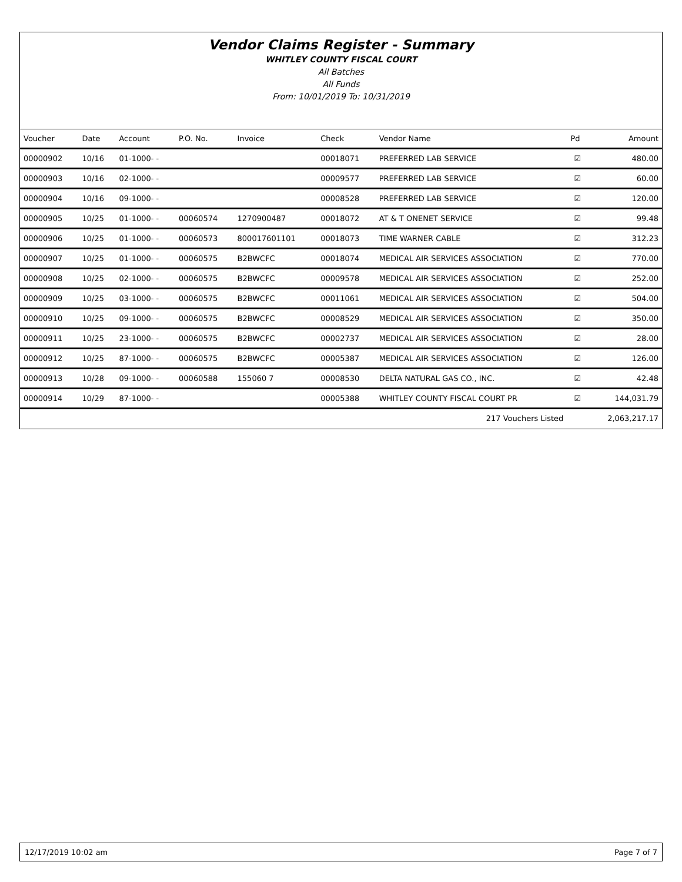Vendor Claims Register - Summary
WHITLEY COUNTY FISCAL COURT
All Batches
All Funds
From: 10/01/2019 To: 10/31/2019
| Voucher | Date | Account | P.O. No. | Invoice | Check | Vendor Name | Pd | Amount |
| --- | --- | --- | --- | --- | --- | --- | --- | --- |
| 00000902 | 10/16 | 01-1000- - | | | 00018071 | PREFERRED LAB SERVICE | ☑ | 480.00 |
| 00000903 | 10/16 | 02-1000- - | | | 00009577 | PREFERRED LAB SERVICE | ☑ | 60.00 |
| 00000904 | 10/16 | 09-1000- - | | | 00008528 | PREFERRED LAB SERVICE | ☑ | 120.00 |
| 00000905 | 10/25 | 01-1000- - | 00060574 | 1270900487 | 00018072 | AT & T ONENET SERVICE | ☑ | 99.48 |
| 00000906 | 10/25 | 01-1000- - | 00060573 | 800017601101 | 00018073 | TIME WARNER CABLE | ☑ | 312.23 |
| 00000907 | 10/25 | 01-1000- - | 00060575 | B2BWCFC | 00018074 | MEDICAL AIR SERVICES ASSOCIATION | ☑ | 770.00 |
| 00000908 | 10/25 | 02-1000- - | 00060575 | B2BWCFC | 00009578 | MEDICAL AIR SERVICES ASSOCIATION | ☑ | 252.00 |
| 00000909 | 10/25 | 03-1000- - | 00060575 | B2BWCFC | 00011061 | MEDICAL AIR SERVICES ASSOCIATION | ☑ | 504.00 |
| 00000910 | 10/25 | 09-1000- - | 00060575 | B2BWCFC | 00008529 | MEDICAL AIR SERVICES ASSOCIATION | ☑ | 350.00 |
| 00000911 | 10/25 | 23-1000- - | 00060575 | B2BWCFC | 00002737 | MEDICAL AIR SERVICES ASSOCIATION | ☑ | 28.00 |
| 00000912 | 10/25 | 87-1000- - | 00060575 | B2BWCFC | 00005387 | MEDICAL AIR SERVICES ASSOCIATION | ☑ | 126.00 |
| 00000913 | 10/28 | 09-1000- - | 00060588 | 155060 7 | 00008530 | DELTA NATURAL GAS CO., INC. | ☑ | 42.48 |
| 00000914 | 10/29 | 87-1000- - | | | 00005388 | WHITLEY COUNTY FISCAL COURT PR | ☑ | 144,031.79 |
| | | | | | | 217 Vouchers Listed | | 2,063,217.17 |
12/17/2019 10:02 am Page 7 of 7